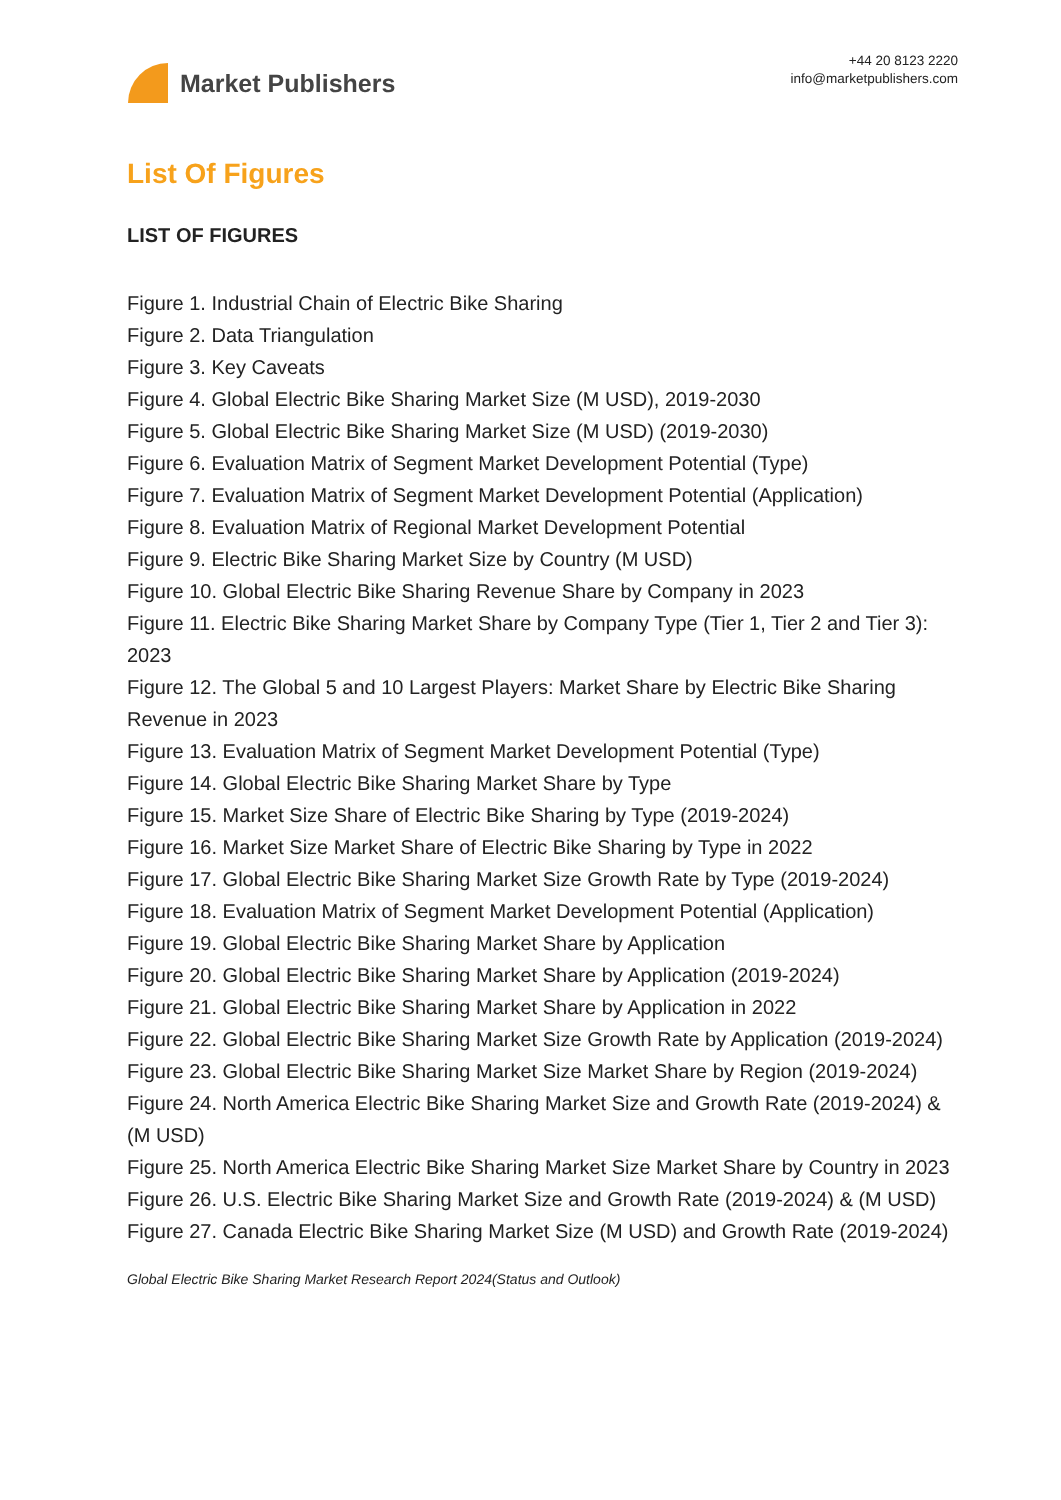Market Publishers
+44 20 8123 2220
info@marketpublishers.com
List Of Figures
LIST OF FIGURES
Figure 1. Industrial Chain of Electric Bike Sharing
Figure 2. Data Triangulation
Figure 3. Key Caveats
Figure 4. Global Electric Bike Sharing Market Size (M USD), 2019-2030
Figure 5. Global Electric Bike Sharing Market Size (M USD) (2019-2030)
Figure 6. Evaluation Matrix of Segment Market Development Potential (Type)
Figure 7. Evaluation Matrix of Segment Market Development Potential (Application)
Figure 8. Evaluation Matrix of Regional Market Development Potential
Figure 9. Electric Bike Sharing Market Size by Country (M USD)
Figure 10. Global Electric Bike Sharing Revenue Share by Company in 2023
Figure 11. Electric Bike Sharing Market Share by Company Type (Tier 1, Tier 2 and Tier 3): 2023
Figure 12. The Global 5 and 10 Largest Players: Market Share by Electric Bike Sharing Revenue in 2023
Figure 13. Evaluation Matrix of Segment Market Development Potential (Type)
Figure 14. Global Electric Bike Sharing Market Share by Type
Figure 15. Market Size Share of Electric Bike Sharing by Type (2019-2024)
Figure 16. Market Size Market Share of Electric Bike Sharing by Type in 2022
Figure 17. Global Electric Bike Sharing Market Size Growth Rate by Type (2019-2024)
Figure 18. Evaluation Matrix of Segment Market Development Potential (Application)
Figure 19. Global Electric Bike Sharing Market Share by Application
Figure 20. Global Electric Bike Sharing Market Share by Application (2019-2024)
Figure 21. Global Electric Bike Sharing Market Share by Application in 2022
Figure 22. Global Electric Bike Sharing Market Size Growth Rate by Application (2019-2024)
Figure 23. Global Electric Bike Sharing Market Size Market Share by Region (2019-2024)
Figure 24. North America Electric Bike Sharing Market Size and Growth Rate (2019-2024) & (M USD)
Figure 25. North America Electric Bike Sharing Market Size Market Share by Country in 2023
Figure 26. U.S. Electric Bike Sharing Market Size and Growth Rate (2019-2024) & (M USD)
Figure 27. Canada Electric Bike Sharing Market Size (M USD) and Growth Rate (2019-2024)
Global Electric Bike Sharing Market Research Report 2024(Status and Outlook)